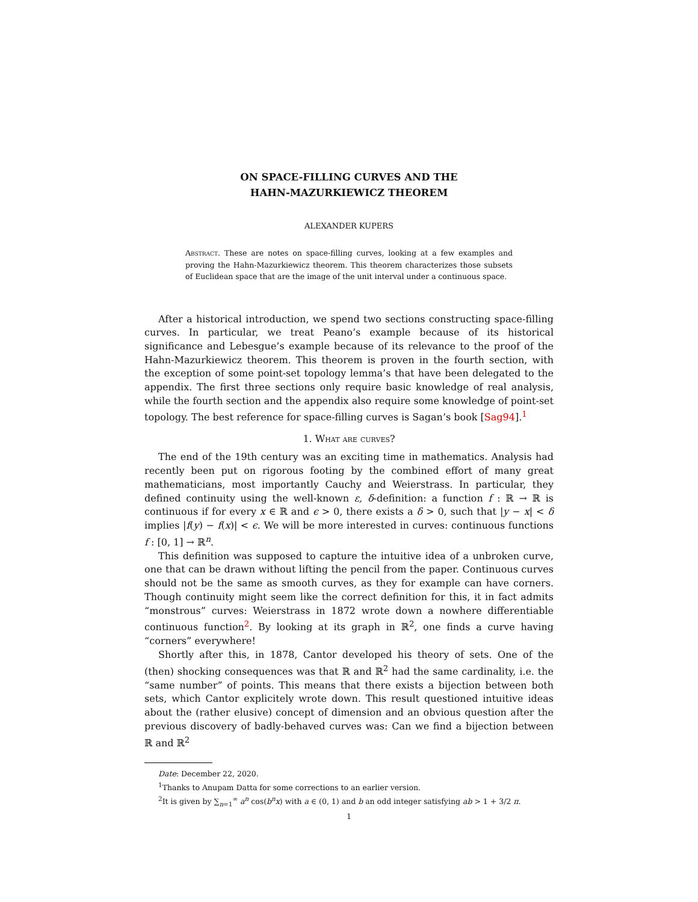ON SPACE-FILLING CURVES AND THE
HAHN-MAZURKIEWICZ THEOREM
ALEXANDER KUPERS
Abstract. These are notes on space-filling curves, looking at a few examples and proving the Hahn-Mazurkiewicz theorem. This theorem characterizes those subsets of Euclidean space that are the image of the unit interval under a continuous space.
After a historical introduction, we spend two sections constructing space-filling curves. In particular, we treat Peano’s example because of its historical significance and Lebesgue’s example because of its relevance to the proof of the Hahn-Mazurkiewicz theorem. This theorem is proven in the fourth section, with the exception of some point-set topology lemma’s that have been delegated to the appendix. The first three sections only require basic knowledge of real analysis, while the fourth section and the appendix also require some knowledge of point-set topology. The best reference for space-filling curves is Sagan’s book [Sag94].<sup>1</sup>
1. What are curves?
The end of the 19th century was an exciting time in mathematics. Analysis had recently been put on rigorous footing by the combined effort of many great mathematicians, most importantly Cauchy and Weierstrass. In particular, they defined continuity using the well-known ε, δ-definition: a function f : ℝ → ℝ is continuous if for every x ∈ ℝ and ϵ > 0, there exists a δ > 0, such that |y − x| < δ implies |f(y) − f(x)| < ϵ. We will be more interested in curves: continuous functions f : [0, 1] → ℝ<sup>n</sup>.
This definition was supposed to capture the intuitive idea of a unbroken curve, one that can be drawn without lifting the pencil from the paper. Continuous curves should not be the same as smooth curves, as they for example can have corners. Though continuity might seem like the correct definition for this, it in fact admits “monstrous” curves: Weierstrass in 1872 wrote down a nowhere differentiable continuous function<sup>2</sup>. By looking at its graph in ℝ<sup>2</sup>, one finds a curve having “corners” everywhere!
Shortly after this, in 1878, Cantor developed his theory of sets. One of the (then) shocking consequences was that ℝ and ℝ<sup>2</sup> had the same cardinality, i.e. the “same number” of points. This means that there exists a bijection between both sets, which Cantor explicitely wrote down. This result questioned intuitive ideas about the (rather elusive) concept of dimension and an obvious question after the previous discovery of badly-behaved curves was: Can we find a bijection between ℝ and ℝ<sup>2</sup>
Date: December 22, 2020.
<sup>1</sup> Thanks to Anupam Datta for some corrections to an earlier version.
<sup>2</sup> It is given by ∑<sub>n=1</sub><sup>∞</sup> a<sup>n</sup> cos(b<sup>n</sup>x) with a ∈ (0, 1) and b an odd integer satisfying ab > 1 + 3/2 π.
1